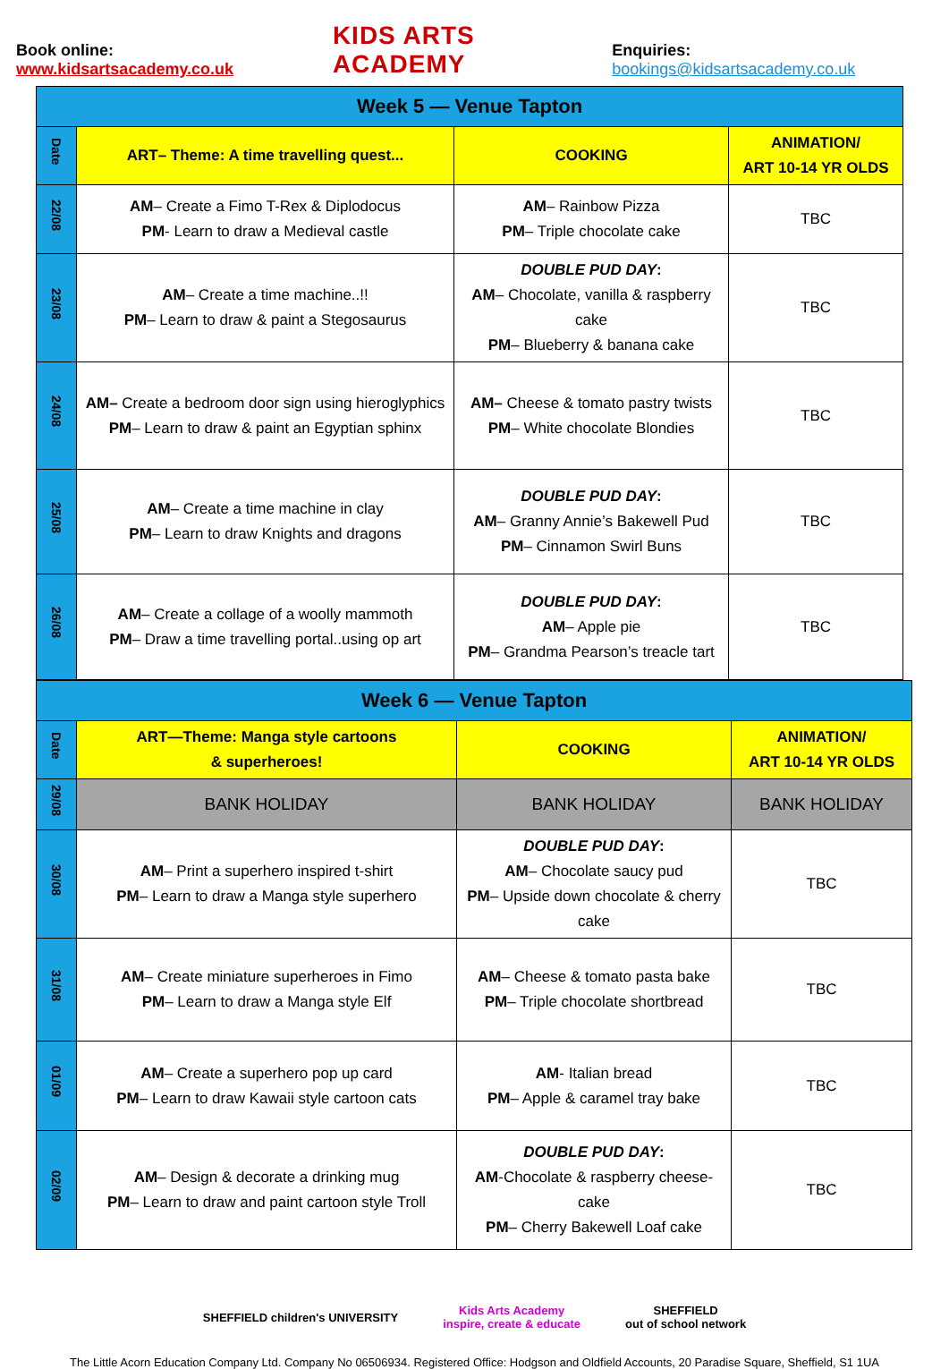Book online: www.kidsartsacademy.co.uk
KIDS ARTS ACADEMY
Enquiries: bookings@kidsartsacademy.co.uk
| Week 5 — Venue Tapton | | | |
| Date | ART– Theme: A time travelling quest... | COOKING | ANIMATION/ ART 10-14 YR OLDS |
| 22/08 | AM – Create a Fimo T-Rex & Diplodocus PM - Learn to draw a Medieval castle | AM – Rainbow Pizza PM – Triple chocolate cake | TBC |
| 23/08 | AM – Create a time machine..!! PM – Learn to draw & paint a Stegosaurus | DOUBLE PUD DAY : AM – Chocolate, vanilla & raspberry cake PM – Blueberry & banana cake | TBC |
| 24/08 | AM– Create a bedroom door sign using hieroglyphics PM – Learn to draw & paint an Egyptian sphinx | AM– Cheese & tomato pastry twists PM – White chocolate Blondies | TBC |
| 25/08 | AM – Create a time machine in clay PM – Learn to draw Knights and dragons | DOUBLE PUD DAY : AM – Granny Annie’s Bakewell Pud PM – Cinnamon Swirl Buns | TBC |
| 26/08 | AM – Create a collage of a woolly mammoth PM – Draw a time travelling portal..using op art | DOUBLE PUD DAY : AM – Apple pie PM – Grandma Pearson’s treacle tart | TBC |
| Week 6 — Venue Tapton | | | |
| Date | ART—Theme: Manga style cartoons & superheroes! | COOKING | ANIMATION/ ART 10-14 YR OLDS |
| 29/08 | BANK HOLIDAY | BANK HOLIDAY | BANK HOLIDAY |
| 30/08 | AM – Print a superhero inspired t-shirt PM – Learn to draw a Manga style superhero | DOUBLE PUD DAY : AM – Chocolate saucy pud PM – Upside down chocolate & cherry cake | TBC |
| 31/08 | AM – Create miniature superheroes in Fimo PM – Learn to draw a Manga style Elf | AM – Cheese & tomato pasta bake PM – Triple chocolate shortbread | TBC |
| 01/09 | AM – Create a superhero pop up card PM – Learn to draw Kawaii style cartoon cats | AM - Italian bread PM – Apple & caramel tray bake | TBC |
| 02/09 | AM – Design & decorate a drinking mug PM – Learn to draw and paint cartoon style Troll | DOUBLE PUD DAY : AM -Chocolate & raspberry cheese-cake PM – Cherry Bakewell Loaf cake | TBC |
SHEFFIELD children's UNIVERSITY Kids Arts Academy
inspire, create & educate SHEFFIELD
out of school network
The Little Acorn Education Company Ltd. Company No 06506934. Registered Office: Hodgson and Oldfield Accounts, 20 Paradise Square, Sheffield, S1 1UA